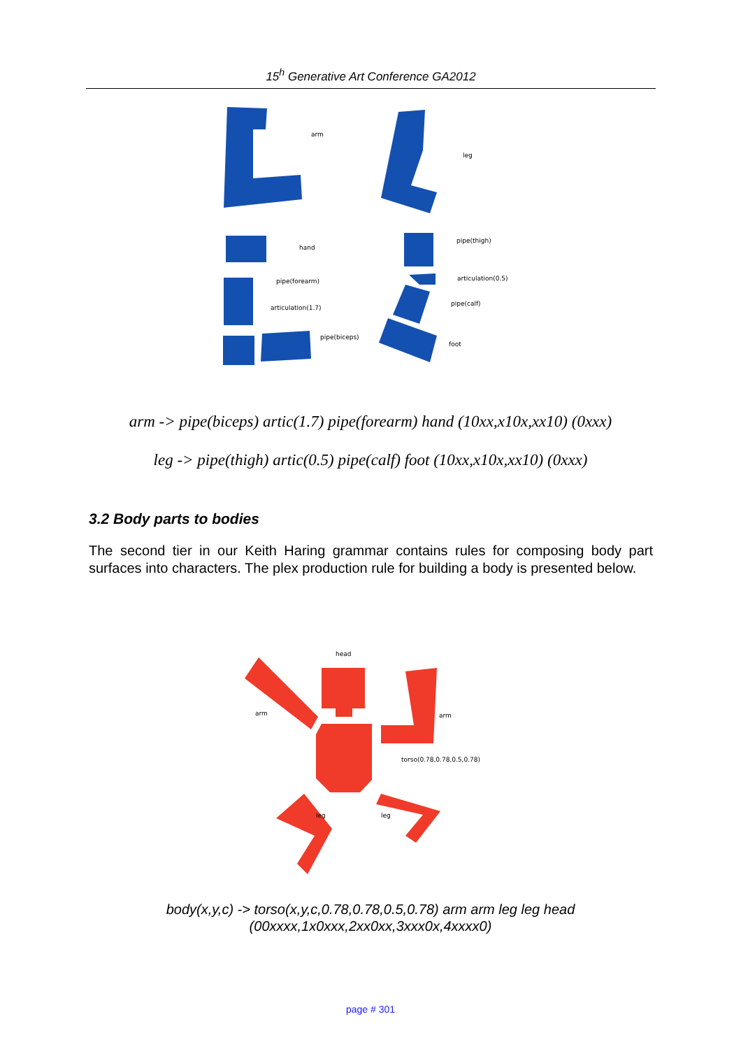15<sup>h</sup> Generative Art Conference GA2012
arm
leg
hand
pipe(thigh)
pipe(forearm)
articulation(0.5)
articulation(1.7)
pipe(calf)
pipe(biceps)
foot
arm -> pipe(biceps) artic(1.7) pipe(forearm) hand (10xx,x10x,xx10) (0xxx)
leg -> pipe(thigh) artic(0.5) pipe(calf) foot (10xx,x10x,xx10) (0xxx)
3.2 Body parts to bodies
The second tier in our Keith Haring grammar contains rules for composing body part surfaces into characters. The plex production rule for building a body is presented below.
head
arm
arm
torso(0.78,0.78,0.5,0.78)
leg
leg
body(x,y,c) -> torso(x,y,c,0.78,0.78,0.5,0.78) arm arm leg leg head
(00xxxx,1x0xxx,2xx0xx,3xxx0x,4xxxx0)
page # 301